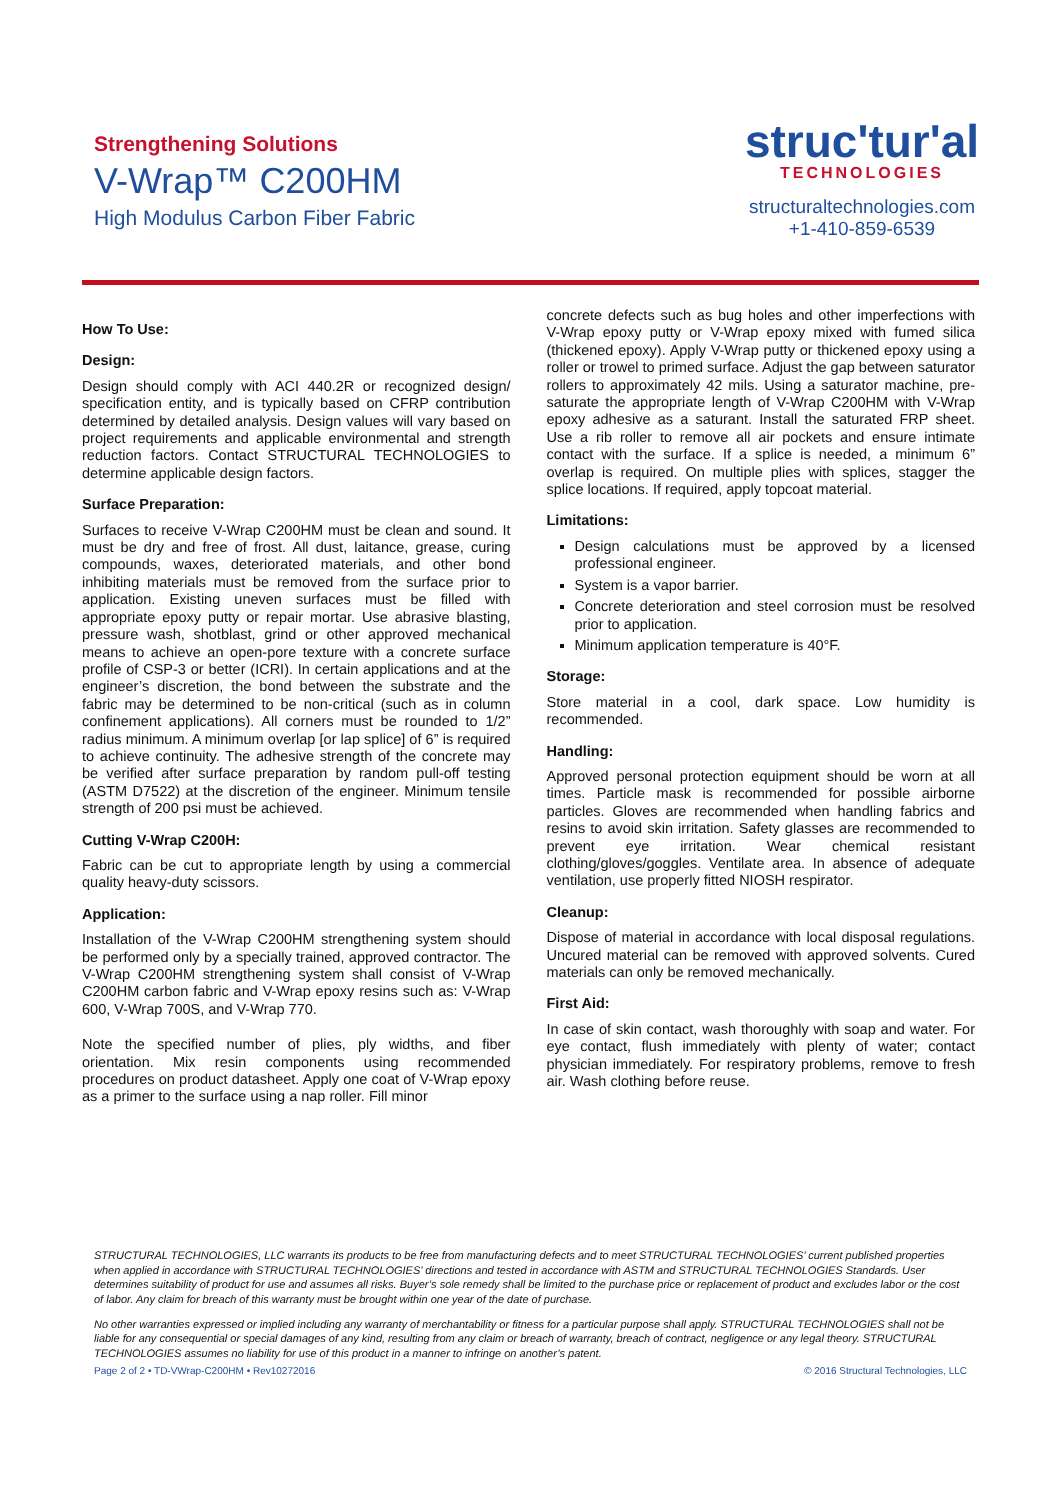Strengthening Solutions
V-Wrap™ C200HM
High Modulus Carbon Fiber Fabric
struc'tur'al
TECHNOLOGIES
structuraltechnologies.com
+1-410-859-6539
How To Use:
Design:
Design should comply with ACI 440.2R or recognized design/ specification entity, and is typically based on CFRP contribution determined by detailed analysis. Design values will vary based on project requirements and applicable environmental and strength reduction factors. Contact STRUCTURAL TECHNOLOGIES to determine applicable design factors.
Surface Preparation:
Surfaces to receive V-Wrap C200HM must be clean and sound. It must be dry and free of frost. All dust, laitance, grease, curing compounds, waxes, deteriorated materials, and other bond inhibiting materials must be removed from the surface prior to application. Existing uneven surfaces must be filled with appropriate epoxy putty or repair mortar. Use abrasive blasting, pressure wash, shotblast, grind or other approved mechanical means to achieve an open-pore texture with a concrete surface profile of CSP-3 or better (ICRI). In certain applications and at the engineer’s discretion, the bond between the substrate and the fabric may be determined to be non-critical (such as in column confinement applications). All corners must be rounded to 1/2” radius minimum. A minimum overlap [or lap splice] of 6” is required to achieve continuity. The adhesive strength of the concrete may be verified after surface preparation by random pull-off testing (ASTM D7522) at the discretion of the engineer. Minimum tensile strength of 200 psi must be achieved.
Cutting V-Wrap C200H:
Fabric can be cut to appropriate length by using a commercial quality heavy-duty scissors.
Application:
Installation of the V-Wrap C200HM strengthening system should be performed only by a specially trained, approved contractor. The V-Wrap C200HM strengthening system shall consist of V-Wrap C200HM carbon fabric and V-Wrap epoxy resins such as: V-Wrap 600, V-Wrap 700S, and V-Wrap 770.
Note the specified number of plies, ply widths, and fiber orientation. Mix resin components using recommended procedures on product datasheet. Apply one coat of V-Wrap epoxy as a primer to the surface using a nap roller. Fill minor
concrete defects such as bug holes and other imperfections with V-Wrap epoxy putty or V-Wrap epoxy mixed with fumed silica (thickened epoxy). Apply V-Wrap putty or thickened epoxy using a roller or trowel to primed surface. Adjust the gap between saturator rollers to approximately 42 mils. Using a saturator machine, pre-saturate the appropriate length of V-Wrap C200HM with V-Wrap epoxy adhesive as a saturant. Install the saturated FRP sheet. Use a rib roller to remove all air pockets and ensure intimate contact with the surface. If a splice is needed, a minimum 6” overlap is required. On multiple plies with splices, stagger the splice locations. If required, apply topcoat material.
Limitations:
Design calculations must be approved by a licensed professional engineer.
System is a vapor barrier.
Concrete deterioration and steel corrosion must be resolved prior to application.
Minimum application temperature is 40°F.
Storage:
Store material in a cool, dark space. Low humidity is recommended.
Handling:
Approved personal protection equipment should be worn at all times. Particle mask is recommended for possible airborne particles. Gloves are recommended when handling fabrics and resins to avoid skin irritation. Safety glasses are recommended to prevent eye irritation. Wear chemical resistant clothing/gloves/goggles. Ventilate area. In absence of adequate ventilation, use properly fitted NIOSH respirator.
Cleanup:
Dispose of material in accordance with local disposal regulations. Uncured material can be removed with approved solvents. Cured materials can only be removed mechanically.
First Aid:
In case of skin contact, wash thoroughly with soap and water. For eye contact, flush immediately with plenty of water; contact physician immediately. For respiratory problems, remove to fresh air. Wash clothing before reuse.
STRUCTURAL TECHNOLOGIES, LLC warrants its products to be free from manufacturing defects and to meet STRUCTURAL TECHNOLOGIES’ current published properties when applied in accordance with STRUCTURAL TECHNOLOGIES’ directions and tested in accordance with ASTM and STRUCTURAL TECHNOLOGIES Standards. User determines suitability of product for use and assumes all risks. Buyer’s sole remedy shall be limited to the purchase price or replacement of product and excludes labor or the cost of labor. Any claim for breach of this warranty must be brought within one year of the date of purchase.
No other warranties expressed or implied including any warranty of merchantability or fitness for a particular purpose shall apply. STRUCTURAL TECHNOLOGIES shall not be liable for any consequential or special damages of any kind, resulting from any claim or breach of warranty, breach of contract, negligence or any legal theory. STRUCTURAL TECHNOLOGIES assumes no liability for use of this product in a manner to infringe on another’s patent.
Page 2 of 2 • TD-VWrap-C200HM • Rev10272016 © 2016 Structural Technologies, LLC